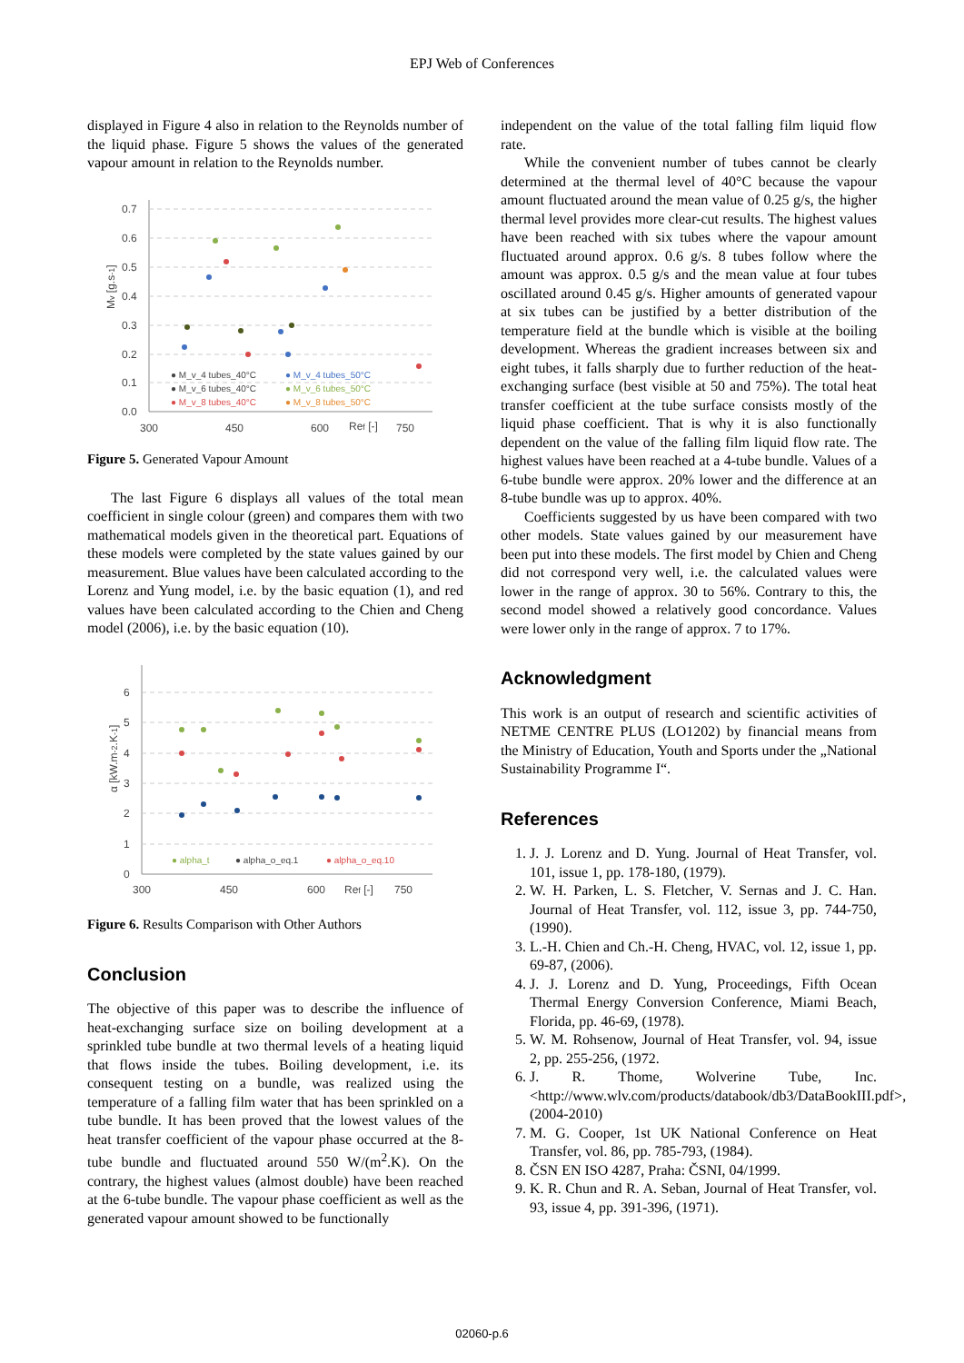EPJ Web of Conferences
displayed in Figure 4 also in relation to the Reynolds number of the liquid phase. Figure 5 shows the values of the generated vapour amount in relation to the Reynolds number.
0.7
0.6
0.5
0.4
0.3
0.2
0.1
0.0
300
450
600
Ref [-]
750
Mv [g.s-1]
● M_v_4 tubes_40°C
● M_v_4 tubes_50°C
● M_v_6 tubes_40°C
● M_v_6 tubes_50°C
● M_v_8 tubes_40°C
● M_v_8 tubes_50°C
Figure 5. Generated Vapour Amount
The last Figure 6 displays all values of the total mean coefficient in single colour (green) and compares them with two mathematical models given in the theoretical part. Equations of these models were completed by the state values gained by our measurement. Blue values have been calculated according to the Lorenz and Yung model, i.e. by the basic equation (1), and red values have been calculated according to the Chien and Cheng model (2006), i.e. by the basic equation (10).
6
5
4
3
2
1
0
300
450
600
Ref [-]
750
α [kW.m-2.K-1]
● alpha_t
● alpha_o_eq.1
● alpha_o_eq.10
Figure 6. Results Comparison with Other Authors
Conclusion
The objective of this paper was to describe the influence of heat-exchanging surface size on boiling development at a sprinkled tube bundle at two thermal levels of a heating liquid that flows inside the tubes. Boiling development, i.e. its consequent testing on a bundle, was realized using the temperature of a falling film water that has been sprinkled on a tube bundle. It has been proved that the lowest values of the heat transfer coefficient of the vapour phase occurred at the 8-tube bundle and fluctuated around 550 W/(m<sup>2</sup>.K). On the contrary, the highest values (almost double) have been reached at the 6-tube bundle. The vapour phase coefficient as well as the generated vapour amount showed to be functionally
independent on the value of the total falling film liquid flow rate.
While the convenient number of tubes cannot be clearly determined at the thermal level of 40°C because the vapour amount fluctuated around the mean value of 0.25 g/s, the higher thermal level provides more clear-cut results. The highest values have been reached with six tubes where the vapour amount fluctuated around approx. 0.6 g/s. 8 tubes follow where the amount was approx. 0.5 g/s and the mean value at four tubes oscillated around 0.45 g/s. Higher amounts of generated vapour at six tubes can be justified by a better distribution of the temperature field at the bundle which is visible at the boiling development. Whereas the gradient increases between six and eight tubes, it falls sharply due to further reduction of the heat-exchanging surface (best visible at 50 and 75%). The total heat transfer coefficient at the tube surface consists mostly of the liquid phase coefficient. That is why it is also functionally dependent on the value of the falling film liquid flow rate. The highest values have been reached at a 4-tube bundle. Values of a 6-tube bundle were approx. 20% lower and the difference at an 8-tube bundle was up to approx. 40%.
Coefficients suggested by us have been compared with two other models. State values gained by our measurement have been put into these models. The first model by Chien and Cheng did not correspond very well, i.e. the calculated values were lower in the range of approx. 30 to 56%. Contrary to this, the second model showed a relatively good concordance. Values were lower only in the range of approx. 7 to 17%.
Acknowledgment
This work is an output of research and scientific activities of NETME CENTRE PLUS (LO1202) by financial means from the Ministry of Education, Youth and Sports under the „National Sustainability Programme I“.
References
1. J. J. Lorenz and D. Yung. Journal of Heat Transfer, vol. 101, issue 1, pp. 178-180, (1979).
2. W. H. Parken, L. S. Fletcher, V. Sernas and J. C. Han. Journal of Heat Transfer, vol. 112, issue 3, pp. 744-750, (1990).
3. L.-H. Chien and Ch.-H. Cheng, HVAC, vol. 12, issue 1, pp. 69-87, (2006).
4. J. J. Lorenz and D. Yung, Proceedings, Fifth Ocean Thermal Energy Conversion Conference, Miami Beach, Florida, pp. 46-69, (1978).
5. W. M. Rohsenow, Journal of Heat Transfer, vol. 94, issue 2, pp. 255-256, (1972.
6. J. R. Thome, Wolverine Tube, Inc. <http://www.wlv.com/products/databook/db3/DataBookIII.pdf>, (2004-2010)
7. M. G. Cooper, 1st UK National Conference on Heat Transfer, vol. 86, pp. 785-793, (1984).
8. ČSN EN ISO 4287, Praha: ČSNI, 04/1999.
9. K. R. Chun and R. A. Seban, Journal of Heat Transfer, vol. 93, issue 4, pp. 391-396, (1971).
02060-p.6